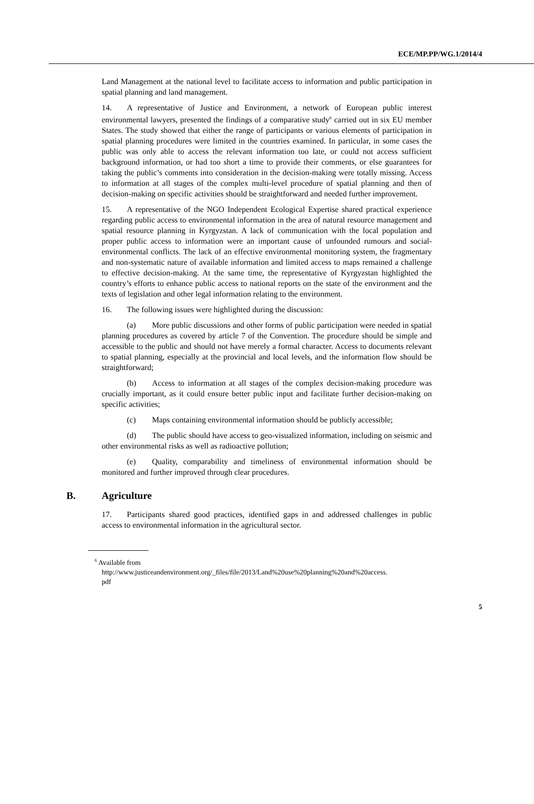ECE/MP.PP/WG.1/2014/4
Land Management at the national level to facilitate access to information and public participation in spatial planning and land management.
14. A representative of Justice and Environment, a network of European public interest environmental lawyers, presented the findings of a comparative study<sup>6</sup> carried out in six EU member States. The study showed that either the range of participants or various elements of participation in spatial planning procedures were limited in the countries examined. In particular, in some cases the public was only able to access the relevant information too late, or could not access sufficient background information, or had too short a time to provide their comments, or else guarantees for taking the public’s comments into consideration in the decision-making were totally missing. Access to information at all stages of the complex multi-level procedure of spatial planning and then of decision-making on specific activities should be straightforward and needed further improvement.
15. A representative of the NGO Independent Ecological Expertise shared practical experience regarding public access to environmental information in the area of natural resource management and spatial resource planning in Kyrgyzstan. A lack of communication with the local population and proper public access to information were an important cause of unfounded rumours and social-environmental conflicts. The lack of an effective environmental monitoring system, the fragmentary and non-systematic nature of available information and limited access to maps remained a challenge to effective decision-making. At the same time, the representative of Kyrgyzstan highlighted the country’s efforts to enhance public access to national reports on the state of the environment and the texts of legislation and other legal information relating to the environment.
16. The following issues were highlighted during the discussion:
(a) More public discussions and other forms of public participation were needed in spatial planning procedures as covered by article 7 of the Convention. The procedure should be simple and accessible to the public and should not have merely a formal character. Access to documents relevant to spatial planning, especially at the provincial and local levels, and the information flow should be straightforward;
(b) Access to information at all stages of the complex decision-making procedure was crucially important, as it could ensure better public input and facilitate further decision-making on specific activities;
(c) Maps containing environmental information should be publicly accessible;
(d) The public should have access to geo-visualized information, including on seismic and other environmental risks as well as radioactive pollution;
(e) Quality, comparability and timeliness of environmental information should be monitored and further improved through clear procedures.
B. Agriculture
17. Participants shared good practices, identified gaps in and addressed challenges in public access to environmental information in the agricultural sector.
<sup>6</sup> Available from
http://www.justiceandenvironment.org/_files/file/2013/Land%20use%20planning%20and%20access.
pdf
5